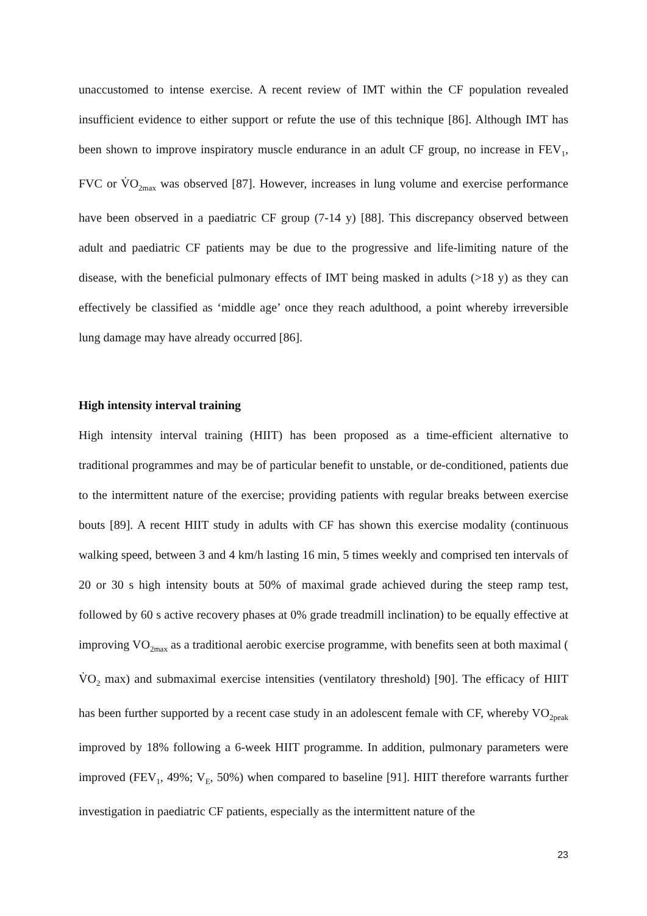unaccustomed to intense exercise. A recent review of IMT within the CF population revealed insufficient evidence to either support or refute the use of this technique [86]. Although IMT has been shown to improve inspiratory muscle endurance in an adult CF group, no increase in FEV<sub>1</sub>, FVC or V̇O<sub>2max</sub> was observed [87]. However, increases in lung volume and exercise performance have been observed in a paediatric CF group (7-14 y) [88]. This discrepancy observed between adult and paediatric CF patients may be due to the progressive and life-limiting nature of the disease, with the beneficial pulmonary effects of IMT being masked in adults (>18 y) as they can effectively be classified as ‘middle age’ once they reach adulthood, a point whereby irreversible lung damage may have already occurred [86].
High intensity interval training
High intensity interval training (HIIT) has been proposed as a time-efficient alternative to traditional programmes and may be of particular benefit to unstable, or de-conditioned, patients due to the intermittent nature of the exercise; providing patients with regular breaks between exercise bouts [89]. A recent HIIT study in adults with CF has shown this exercise modality (continuous walking speed, between 3 and 4 km/h lasting 16 min, 5 times weekly and comprised ten intervals of 20 or 30 s high intensity bouts at 50% of maximal grade achieved during the steep ramp test, followed by 60 s active recovery phases at 0% grade treadmill inclination) to be equally effective at improving VO<sub>2max</sub> as a traditional aerobic exercise programme, with benefits seen at both maximal ( V̇O<sub>2</sub> max) and submaximal exercise intensities (ventilatory threshold) [90]. The efficacy of HIIT has been further supported by a recent case study in an adolescent female with CF, whereby VO<sub>2peak</sub> improved by 18% following a 6-week HIIT programme. In addition, pulmonary parameters were improved (FEV<sub>1</sub>, 49%; V<sub>E</sub>, 50%) when compared to baseline [91]. HIIT therefore warrants further investigation in paediatric CF patients, especially as the intermittent nature of the
23